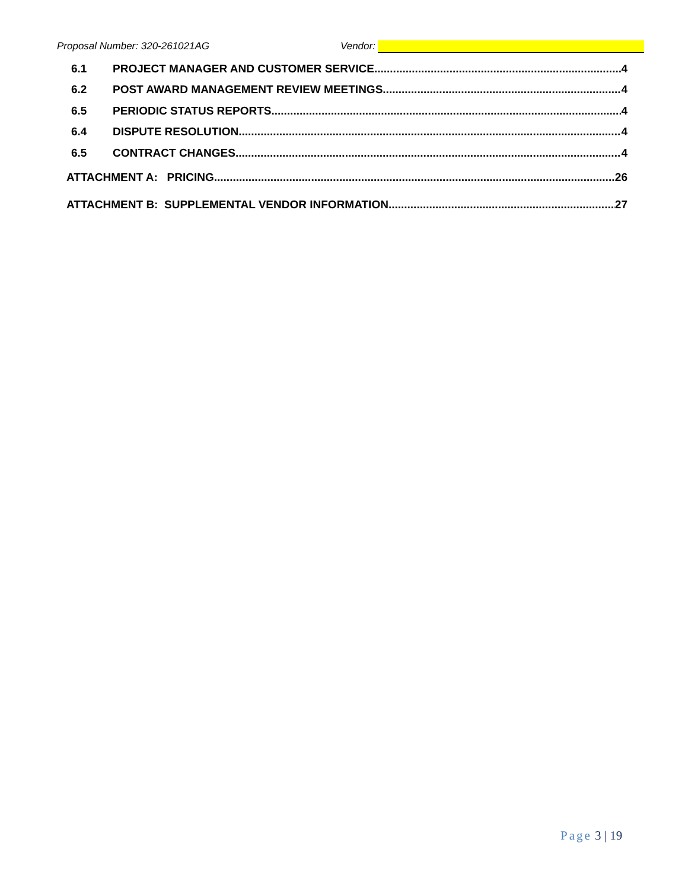Proposal Number: 320-261021AG Vendor:
6.1 PROJECT MANAGER AND CUSTOMER SERVICE 4
6.2 POST AWARD MANAGEMENT REVIEW MEETINGS 4
6.5 PERIODIC STATUS REPORTS 4
6.4 DISPUTE RESOLUTION 4
6.5 CONTRACT CHANGES 4
ATTACHMENT A: PRICING 26
ATTACHMENT B: SUPPLEMENTAL VENDOR INFORMATION 27
Page 3 | 19